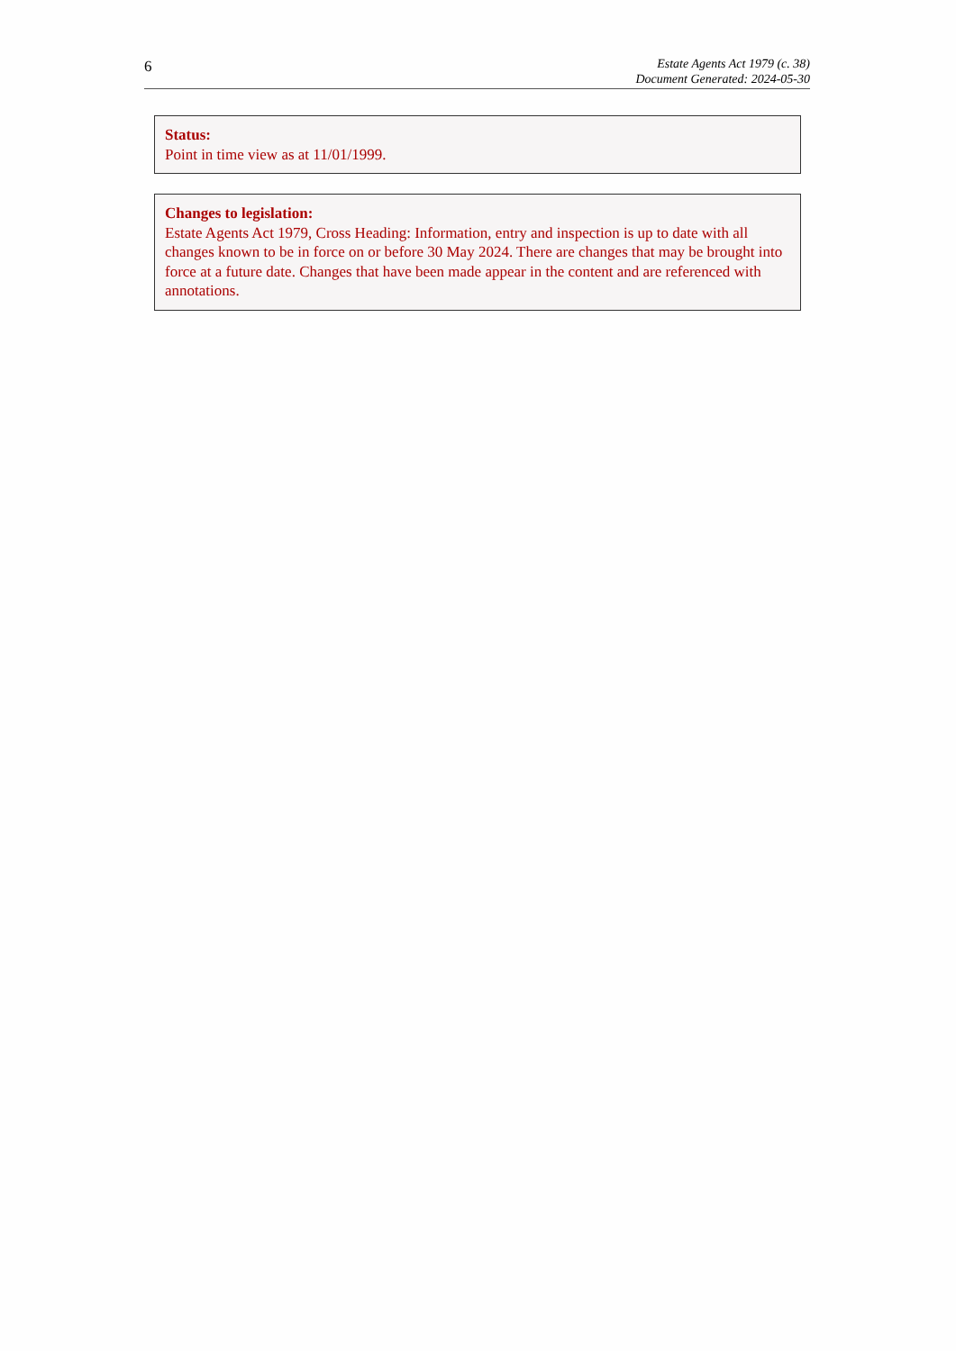6
Estate Agents Act 1979 (c. 38)
Document Generated: 2024-05-30
Status:
Point in time view as at 11/01/1999.
Changes to legislation:
Estate Agents Act 1979, Cross Heading: Information, entry and inspection is up to date with all changes known to be in force on or before 30 May 2024. There are changes that may be brought into force at a future date. Changes that have been made appear in the content and are referenced with annotations.